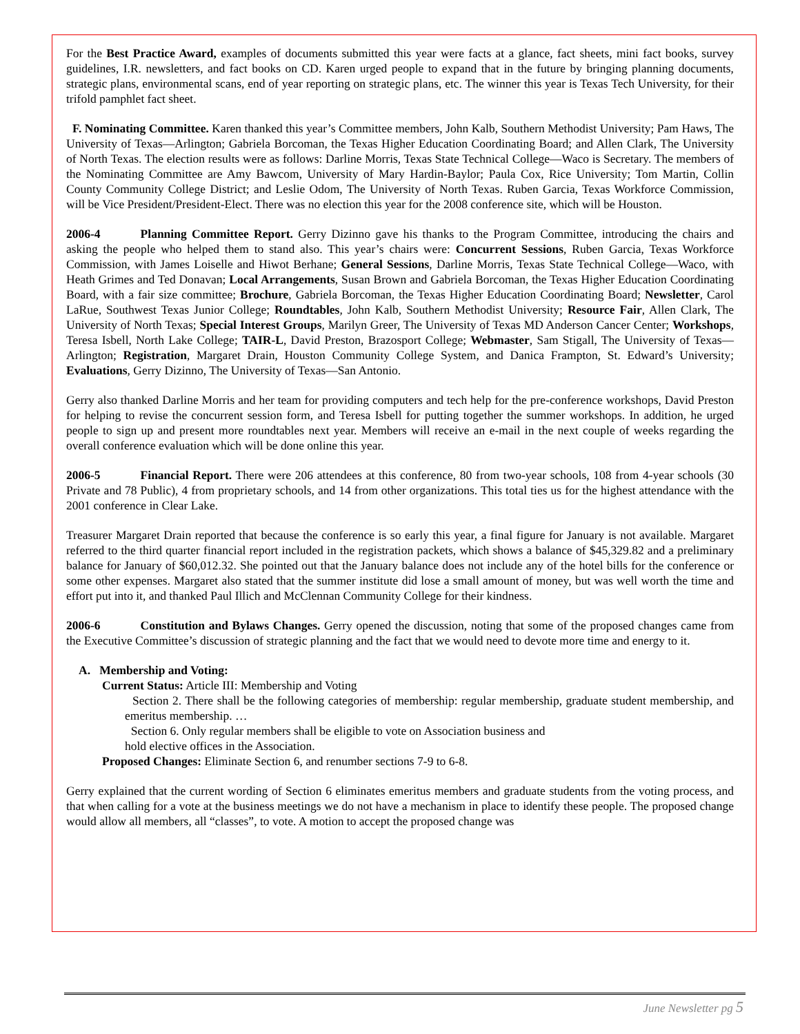For the Best Practice Award, examples of documents submitted this year were facts at a glance, fact sheets, mini fact books, survey guidelines, I.R. newsletters, and fact books on CD. Karen urged people to expand that in the future by bringing planning documents, strategic plans, environmental scans, end of year reporting on strategic plans, etc. The winner this year is Texas Tech University, for their trifold pamphlet fact sheet.
F. Nominating Committee. Karen thanked this year’s Committee members, John Kalb, Southern Methodist University; Pam Haws, The University of Texas—Arlington; Gabriela Borcoman, the Texas Higher Education Coordinating Board; and Allen Clark, The University of North Texas. The election results were as follows: Darline Morris, Texas State Technical College—Waco is Secretary. The members of the Nominating Committee are Amy Bawcom, University of Mary Hardin-Baylor; Paula Cox, Rice University; Tom Martin, Collin County Community College District; and Leslie Odom, The University of North Texas. Ruben Garcia, Texas Workforce Commission, will be Vice President/President-Elect. There was no election this year for the 2008 conference site, which will be Houston.
2006-4 Planning Committee Report. Gerry Dizinno gave his thanks to the Program Committee, introducing the chairs and asking the people who helped them to stand also. This year’s chairs were: Concurrent Sessions, Ruben Garcia, Texas Workforce Commission, with James Loiselle and Hiwot Berhane; General Sessions, Darline Morris, Texas State Technical College—Waco, with Heath Grimes and Ted Donavan; Local Arrangements, Susan Brown and Gabriela Borcoman, the Texas Higher Education Coordinating Board, with a fair size committee; Brochure, Gabriela Borcoman, the Texas Higher Education Coordinating Board; Newsletter, Carol LaRue, Southwest Texas Junior College; Roundtables, John Kalb, Southern Methodist University; Resource Fair, Allen Clark, The University of North Texas; Special Interest Groups, Marilyn Greer, The University of Texas MD Anderson Cancer Center; Workshops, Teresa Isbell, North Lake College; TAIR-L, David Preston, Brazosport College; Webmaster, Sam Stigall, The University of Texas—Arlington; Registration, Margaret Drain, Houston Community College System, and Danica Frampton, St. Edward’s University; Evaluations, Gerry Dizinno, The University of Texas—San Antonio.
Gerry also thanked Darline Morris and her team for providing computers and tech help for the pre-conference workshops, David Preston for helping to revise the concurrent session form, and Teresa Isbell for putting together the summer workshops. In addition, he urged people to sign up and present more roundtables next year. Members will receive an e-mail in the next couple of weeks regarding the overall conference evaluation which will be done online this year.
2006-5 Financial Report. There were 206 attendees at this conference, 80 from two-year schools, 108 from 4-year schools (30 Private and 78 Public), 4 from proprietary schools, and 14 from other organizations. This total ties us for the highest attendance with the 2001 conference in Clear Lake.
Treasurer Margaret Drain reported that because the conference is so early this year, a final figure for January is not available. Margaret referred to the third quarter financial report included in the registration packets, which shows a balance of $45,329.82 and a preliminary balance for January of $60,012.32. She pointed out that the January balance does not include any of the hotel bills for the conference or some other expenses. Margaret also stated that the summer institute did lose a small amount of money, but was well worth the time and effort put into it, and thanked Paul Illich and McClennan Community College for their kindness.
2006-6 Constitution and Bylaws Changes. Gerry opened the discussion, noting that some of the proposed changes came from the Executive Committee’s discussion of strategic planning and the fact that we would need to devote more time and energy to it.
A. Membership and Voting:
Current Status: Article III: Membership and Voting
Section 2. There shall be the following categories of membership: regular membership, graduate student membership, and emeritus membership. …
Section 6. Only regular members shall be eligible to vote on Association business and
hold elective offices in the Association.
Proposed Changes: Eliminate Section 6, and renumber sections 7-9 to 6-8.
Gerry explained that the current wording of Section 6 eliminates emeritus members and graduate students from the voting process, and that when calling for a vote at the business meetings we do not have a mechanism in place to identify these people. The proposed change would allow all members, all “classes”, to vote. A motion to accept the proposed change was
June Newsletter pg 5